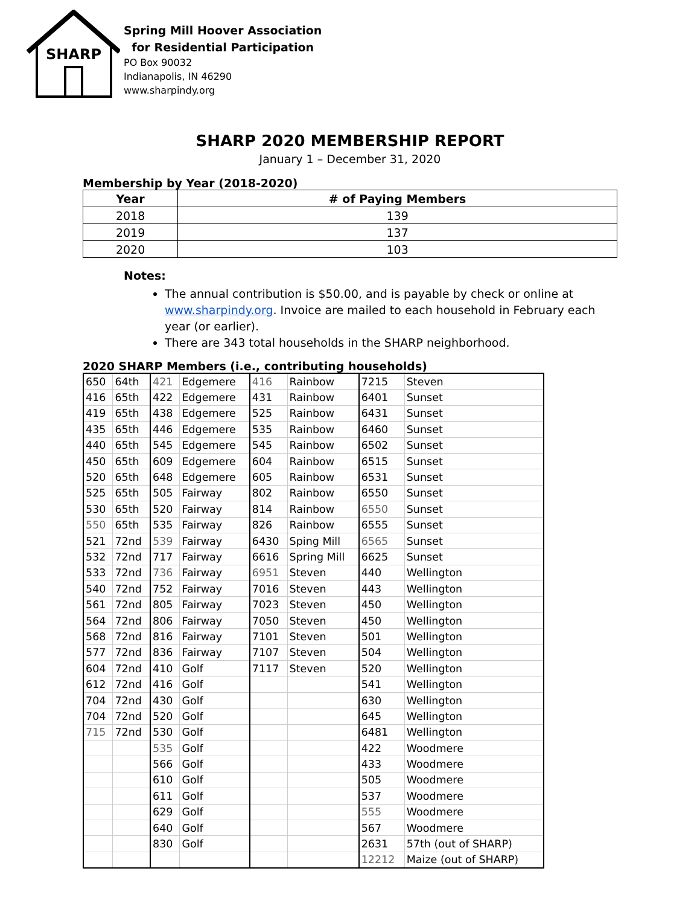SHARP
Spring Mill Hoover Association
for Residential Participation
PO Box 90032
Indianapolis, IN 46290
www.sharpindy.org
SHARP 2020 MEMBERSHIP REPORT
January 1 – December 31, 2020
Membership by Year (2018-2020)
| Year | # of Paying Members |
| --- | --- |
| 2018 | 139 |
| 2019 | 137 |
| 2020 | 103 |
Notes:
The annual contribution is $50.00, and is payable by check or online at www.sharpindy.org. Invoice are mailed to each household in February each year (or earlier).
There are 343 total households in the SHARP neighborhood.
2020 SHARP Members (i.e., contributing households)
| 650 | 64th | 421 | Edgemere | 416 | Rainbow | 7215 | Steven |
| 416 | 65th | 422 | Edgemere | 431 | Rainbow | 6401 | Sunset |
| 419 | 65th | 438 | Edgemere | 525 | Rainbow | 6431 | Sunset |
| 435 | 65th | 446 | Edgemere | 535 | Rainbow | 6460 | Sunset |
| 440 | 65th | 545 | Edgemere | 545 | Rainbow | 6502 | Sunset |
| 450 | 65th | 609 | Edgemere | 604 | Rainbow | 6515 | Sunset |
| 520 | 65th | 648 | Edgemere | 605 | Rainbow | 6531 | Sunset |
| 525 | 65th | 505 | Fairway | 802 | Rainbow | 6550 | Sunset |
| 530 | 65th | 520 | Fairway | 814 | Rainbow | 6550 | Sunset |
| 550 | 65th | 535 | Fairway | 826 | Rainbow | 6555 | Sunset |
| 521 | 72nd | 539 | Fairway | 6430 | Sping Mill | 6565 | Sunset |
| 532 | 72nd | 717 | Fairway | 6616 | Spring Mill | 6625 | Sunset |
| 533 | 72nd | 736 | Fairway | 6951 | Steven | 440 | Wellington |
| 540 | 72nd | 752 | Fairway | 7016 | Steven | 443 | Wellington |
| 561 | 72nd | 805 | Fairway | 7023 | Steven | 450 | Wellington |
| 564 | 72nd | 806 | Fairway | 7050 | Steven | 450 | Wellington |
| 568 | 72nd | 816 | Fairway | 7101 | Steven | 501 | Wellington |
| 577 | 72nd | 836 | Fairway | 7107 | Steven | 504 | Wellington |
| 604 | 72nd | 410 | Golf | 7117 | Steven | 520 | Wellington |
| 612 | 72nd | 416 | Golf | | | 541 | Wellington |
| 704 | 72nd | 430 | Golf | | | 630 | Wellington |
| 704 | 72nd | 520 | Golf | | | 645 | Wellington |
| 715 | 72nd | 530 | Golf | | | 6481 | Wellington |
| | | 535 | Golf | | | 422 | Woodmere |
| | | 566 | Golf | | | 433 | Woodmere |
| | | 610 | Golf | | | 505 | Woodmere |
| | | 611 | Golf | | | 537 | Woodmere |
| | | 629 | Golf | | | 555 | Woodmere |
| | | 640 | Golf | | | 567 | Woodmere |
| | | 830 | Golf | | | 2631 | 57th (out of SHARP) |
| | | | | | | 12212 | Maize (out of SHARP) |